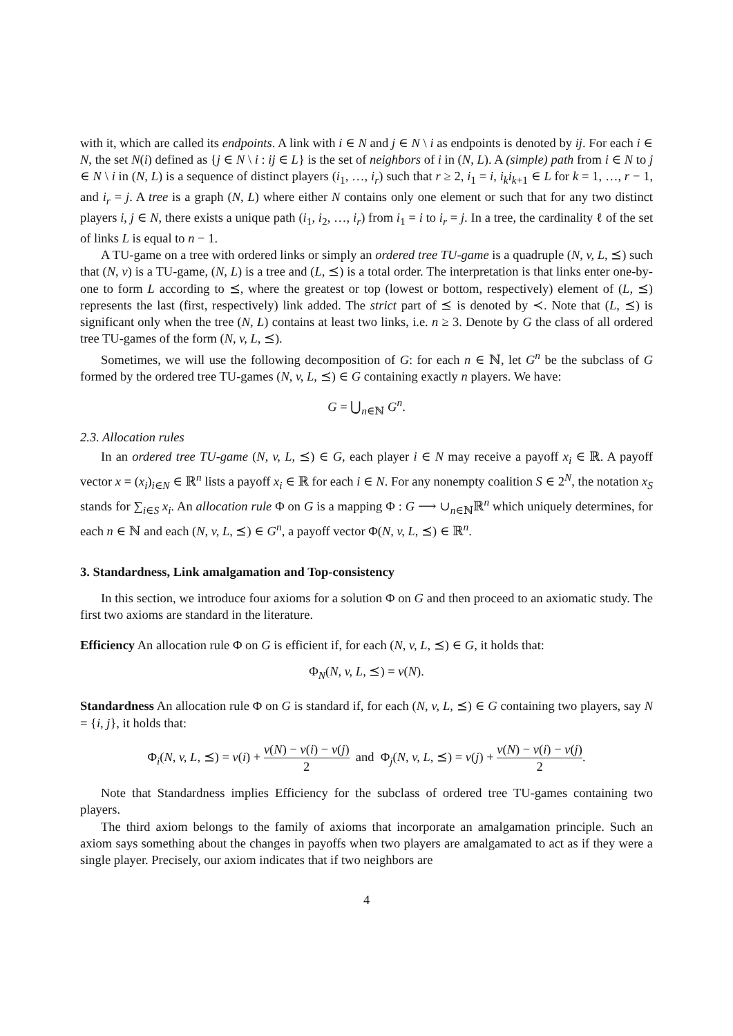with it, which are called its endpoints. A link with i ∈ N and j ∈ N \ i as endpoints is denoted by ij. For each i ∈ N, the set N(i) defined as {j ∈ N \ i : ij ∈ L} is the set of neighbors of i in (N, L). A (simple) path from i ∈ N to j ∈ N \ i in (N, L) is a sequence of distinct players (i<sub>1</sub>, …, i<sub>r</sub>) such that r ≥ 2, i<sub>1</sub> = i, i<sub>k</sub>i<sub>k+1</sub> ∈ L for k = 1, …, r − 1, and i<sub>r</sub> = j. A tree is a graph (N, L) where either N contains only one element or such that for any two distinct players i, j ∈ N, there exists a unique path (i<sub>1</sub>, i<sub>2</sub>, …, i<sub>r</sub>) from i<sub>1</sub> = i to i<sub>r</sub> = j. In a tree, the cardinality ℓ of the set of links L is equal to n − 1.
A TU-game on a tree with ordered links or simply an ordered tree TU-game is a quadruple (N, v, L, ⪯) such that (N, v) is a TU-game, (N, L) is a tree and (L, ⪯) is a total order. The interpretation is that links enter one-by-one to form L according to ⪯, where the greatest or top (lowest or bottom, respectively) element of (L, ⪯) represents the last (first, respectively) link added. The strict part of ⪯ is denoted by ≺. Note that (L, ⪯) is significant only when the tree (N, L) contains at least two links, i.e. n ≥ 3. Denote by G the class of all ordered tree TU-games of the form (N, v, L, ⪯).
Sometimes, we will use the following decomposition of G: for each n ∈ ℕ, let G<sup>n</sup> be the subclass of G formed by the ordered tree TU-games (N, v, L, ⪯) ∈ G containing exactly n players. We have:
G = ⋃<sub>n∈ℕ</sub> G<sup>n</sup>.
2.3. Allocation rules
In an ordered tree TU-game (N, v, L, ⪯) ∈ G, each player i ∈ N may receive a payoff x<sub>i</sub> ∈ ℝ. A payoff vector x = (x<sub>i</sub>)<sub>i∈N</sub> ∈ ℝ<sup>n</sup> lists a payoff x<sub>i</sub> ∈ ℝ for each i ∈ N. For any nonempty coalition S ∈ 2<sup>N</sup>, the notation x<sub>S</sub> stands for ∑<sub>i∈S</sub> x<sub>i</sub>. An allocation rule Φ on G is a mapping Φ : G ⟶ ∪<sub>n∈ℕ</sub>ℝ<sup>n</sup> which uniquely determines, for each n ∈ ℕ and each (N, v, L, ⪯) ∈ G<sup>n</sup>, a payoff vector Φ(N, v, L, ⪯) ∈ ℝ<sup>n</sup>.
3. Standardness, Link amalgamation and Top-consistency
In this section, we introduce four axioms for a solution Φ on G and then proceed to an axiomatic study. The first two axioms are standard in the literature.
Efficiency An allocation rule Φ on G is efficient if, for each (N, v, L, ⪯) ∈ G, it holds that:
Φ<sub>N</sub>(N, v, L, ⪯) = v(N).
Standardness An allocation rule Φ on G is standard if, for each (N, v, L, ⪯) ∈ G containing two players, say N = {i, j}, it holds that:
Φ<sub>i</sub>(N, v, L, ⪯) = v(i) + v(N) − v(i) − v(j) 2 and Φ<sub>j</sub>(N, v, L, ⪯) = v(j) + v(N) − v(i) − v(j) 2.
Note that Standardness implies Efficiency for the subclass of ordered tree TU-games containing two players.
The third axiom belongs to the family of axioms that incorporate an amalgamation principle. Such an axiom says something about the changes in payoffs when two players are amalgamated to act as if they were a single player. Precisely, our axiom indicates that if two neighbors are
4